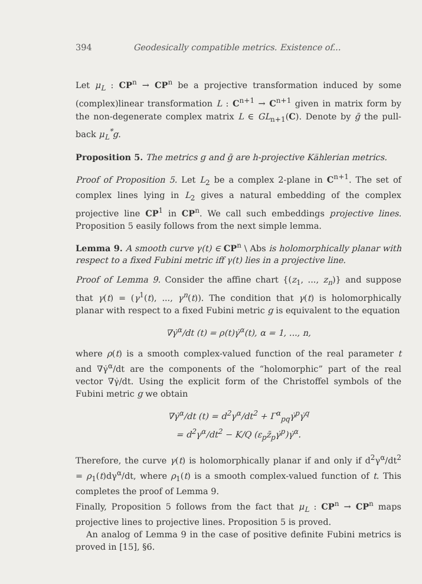394 Geodesically compatible metrics. Existence of...
Let μ<sub>L</sub> : CP<sup>n</sup> → CP<sup>n</sup> be a projective transformation induced by some (complex)linear transformation L : C<sup>n+1</sup> → C<sup>n+1</sup> given in matrix form by the non-degenerate complex matrix L ∈ GL<sub>n+1</sub>(C). Denote by ḡ the pull-back μ<sub>L</sub><sup>*</sup>g.
Proposition 5. The metrics g and ḡ are h-projective Kählerian metrics.
Proof of Proposition 5. Let L<sub>2</sub> be a complex 2-plane in C<sup>n+1</sup>. The set of complex lines lying in L<sub>2</sub> gives a natural embedding of the complex projective line CP<sup>1</sup> in CP<sup>n</sup>. We call such embeddings projective lines. Proposition 5 easily follows from the next simple lemma.
Lemma 9. A smooth curve γ(t) ∈ CP<sup>n</sup> \ Abs is holomorphically planar with respect to a fixed Fubini metric iff γ(t) lies in a projective line.
Proof of Lemma 9. Consider the affine chart {(z<sub>1</sub>, ..., z<sub>n</sub>)} and suppose that γ(t) = (γ<sup>1</sup>(t), ..., γ<sup>n</sup>(t)). The condition that γ(t) is holomorphically planar with respect to a fixed Fubini metric g is equivalent to the equation
∇γ̇<sup>α</sup>/dt (t) = ρ(t)γ̇<sup>α</sup>(t), α = 1, ..., n,
where ρ(t) is a smooth complex-valued function of the real parameter t and ∇γ̇<sup>α</sup>/dt are the components of the “holomorphic” part of the real vector ∇γ̇/dt. Using the explicit form of the Christoffel symbols of the Fubini metric g we obtain
∇γ̇<sup>α</sup>/dt (t) = d<sup>2</sup>γ<sup>α</sup>/dt<sup>2</sup> + Γ<sup>α</sup><sub>pq</sub>γ̇<sup>p</sup>γ̇<sup>q</sup>
= d<sup>2</sup>γ<sup>α</sup>/dt<sup>2</sup> − K/Q (ε<sub>p</sub>z̄<sub>p</sub>γ̇<sup>p</sup>)γ̇<sup>α</sup>.
Therefore, the curve γ(t) is holomorphically planar if and only if d<sup>2</sup>γ<sup>α</sup>/dt<sup>2</sup> = ρ<sub>1</sub>(t)dγ<sup>α</sup>/dt, where ρ<sub>1</sub>(t) is a smooth complex-valued function of t. This completes the proof of Lemma 9.
Finally, Proposition 5 follows from the fact that μ<sub>L</sub> : CP<sup>n</sup> → CP<sup>n</sup> maps projective lines to projective lines. Proposition 5 is proved.
An analog of Lemma 9 in the case of positive definite Fubini metrics is proved in [15], §6.